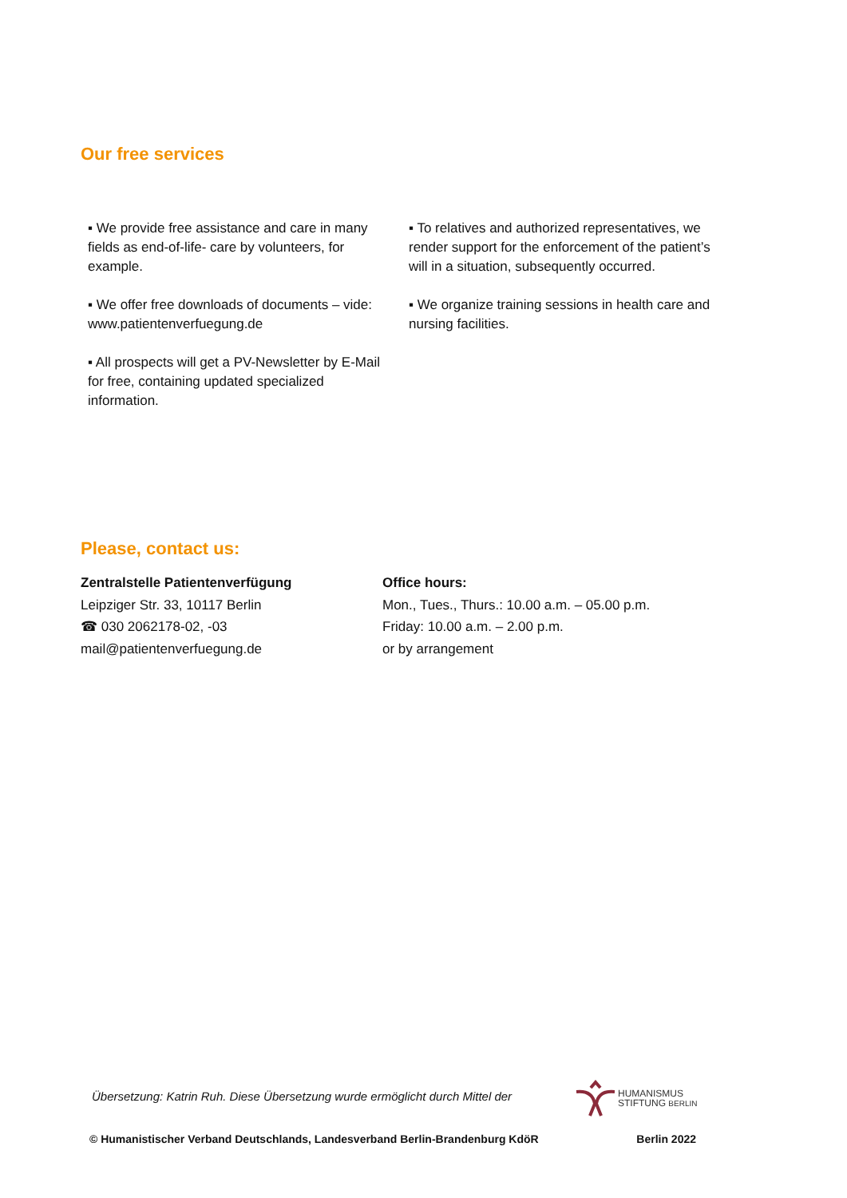Our free services
▪ We provide free assistance and care in many fields as end-of-life- care by volunteers, for example.
▪ We offer free downloads of documents – vide: www.patientenverfuegung.de
▪ All prospects will get a PV-Newsletter by E-Mail for free, containing updated specialized information.
▪ To relatives and authorized representatives, we render support for the enforcement of the patient’s will in a situation, subsequently occurred.
▪ We organize training sessions in health care and nursing facilities.
Please, contact us:
Zentralstelle Patientenverfügung
Leipziger Str. 33, 10117 Berlin
☎ 030 2062178-02, -03
mail@patientenverfuegung.de
Office hours:
Mon., Tues., Thurs.: 10.00 a.m. – 05.00 p.m.
Friday: 10.00 a.m. – 2.00 p.m.
or by arrangement
Übersetzung: Katrin Ruh. Diese Übersetzung wurde ermöglicht durch Mittel der
HUMANISMUS
STIFTUNG BERLIN
© Humanistischer Verband Deutschlands, Landesverband Berlin-Brandenburg KdöR Berlin 2022